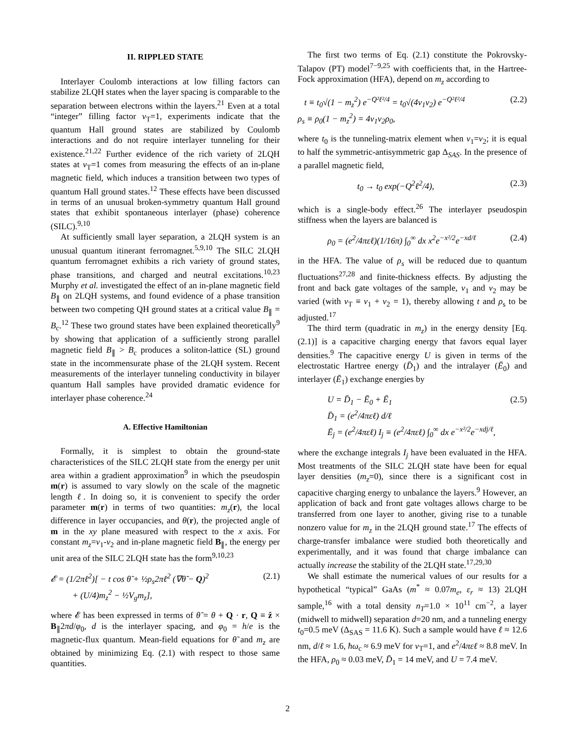II. RIPPLED STATE
Interlayer Coulomb interactions at low filling factors can stabilize 2LQH states when the layer spacing is comparable to the separation between electrons within the layers.<sup>21</sup> Even at a total “integer” filling factor ν<sub>T</sub>=1, experiments indicate that the quantum Hall ground states are stabilized by Coulomb interactions and do not require interlayer tunneling for their existence.<sup>21,22</sup> Further evidence of the rich variety of 2LQH states at ν<sub>T</sub>=1 comes from measuring the effects of an in-plane magnetic field, which induces a transition between two types of quantum Hall ground states.<sup>12</sup> These effects have been discussed in terms of an unusual broken-symmetry quantum Hall ground states that exhibit spontaneous interlayer (phase) coherence (SILC).<sup>9,10</sup>
At sufficiently small layer separation, a 2LQH system is an unusual quantum itinerant ferromagnet.<sup>5,9,10</sup> The SILC 2LQH quantum ferromagnet exhibits a rich variety of ground states, phase transitions, and charged and neutral excitations.<sup>10,23</sup> Murphy et al. investigated the effect of an in-plane magnetic field B<sub>∥</sub> on 2LQH systems, and found evidence of a phase transition between two competing QH ground states at a critical value B<sub>∥</sub> = B<sub>c</sub>.<sup>12</sup> These two ground states have been explained theoretically<sup>9</sup> by showing that application of a sufficiently strong parallel magnetic field B<sub>∥</sub> > B<sub>c</sub> produces a soliton-lattice (SL) ground state in the incommensurate phase of the 2LQH system. Recent measurements of the interlayer tunneling conductivity in bilayer quantum Hall samples have provided dramatic evidence for interlayer phase coherence.<sup>24</sup>
A. Effective Hamiltonian
Formally, it is simplest to obtain the ground-state characteristices of the SILC 2LQH state from the energy per unit area within a gradient approximation<sup>9</sup> in which the pseudospin m(r) is assumed to vary slowly on the scale of the magnetic length ℓ. In doing so, it is convenient to specify the order parameter m(r) in terms of two quantities: m<sub>z</sub>(r), the local difference in layer occupancies, and θ(r), the projected angle of m in the xy plane measured with respect to the x axis. For constant m<sub>z</sub>=ν<sub>1</sub>-ν<sub>2</sub> and in-plane magnetic field B<sub>∥</sub>, the energy per unit area of the SILC 2LQH state has the form<sup>9,10,23</sup>
𝓔 = (1/2πℓ<sup>2</sup>)[ − t cos θ̃ + ½ρ<sub>s</sub>2πℓ<sup>2</sup> (∇θ̃ − Q)<sup>2</sup>
+ (U/4)m<sub>z</sub><sup>2</sup> − ½V<sub>g</sub>m<sub>z</sub>], (2.1)
where 𝓔 has been expressed in terms of θ̃ = θ + Q · r, Q ≡ ẑ × B<sub>∥</sub>2πd/φ<sub>0</sub>, d is the interlayer spacing, and φ<sub>0</sub> = h/e is the magnetic-flux quantum. Mean-field equations for θ̃ and m<sub>z</sub> are obtained by minimizing Eq. (2.1) with respect to those same quantities.
The first two terms of Eq. (2.1) constitute the Pokrovsky-Talapov (PT) model<sup>7−9,25</sup> with coefficients that, in the Hartree-Fock approximation (HFA), depend on m<sub>z</sub> according to
t ≡ t<sub>0</sub>√(1 − m<sub>z</sub><sup>2</sup>) e<sup>−Q²ℓ²/4</sup> = t<sub>0</sub>√(4ν<sub>1</sub>ν<sub>2</sub>) e<sup>−Q²ℓ²/4</sup>
ρ<sub>s</sub> ≡ ρ<sub>0</sub>(1 − m<sub>z</sub><sup>2</sup>) = 4ν<sub>1</sub>ν<sub>2</sub>ρ<sub>0</sub>, (2.2)
where t<sub>0</sub> is the tunneling-matrix element when ν<sub>1</sub>=ν<sub>2</sub>; it is equal to half the symmetric-antisymmetric gap Δ<sub>SAS</sub>. In the presence of a parallel magnetic field,
t<sub>0</sub> → t<sub>0</sub> exp(−Q<sup>2</sup>ℓ<sup>2</sup>/4), (2.3)
which is a single-body effect.<sup>26</sup> The interlayer pseudospin stiffness when the layers are balanced is
ρ<sub>0</sub> = (e<sup>2</sup>/4πεℓ)(1/16π) ∫<sub>0</sub><sup>∞</sup> dx x<sup>2</sup>e<sup>−x²/2</sup>e<sup>−xd/ℓ</sup> (2.4)
in the HFA. The value of ρ<sub>s</sub> will be reduced due to quantum fluctuations<sup>27,28</sup> and finite-thickness effects. By adjusting the front and back gate voltages of the sample, ν<sub>1</sub> and ν<sub>2</sub> may be varied (with ν<sub>T</sub> ≡ ν<sub>1</sub> + ν<sub>2</sub> = 1), thereby allowing t and ρ<sub>s</sub> to be adjusted.<sup>17</sup>
The third term (quadratic in m<sub>z</sub>) in the energy density [Eq. (2.1)] is a capacitive charging energy that favors equal layer densities.<sup>9</sup> The capacitive energy U is given in terms of the electrostatic Hartree energy (D̄<sub>1</sub>) and the intralayer (Ē<sub>0</sub>) and interlayer (Ē<sub>1</sub>) exchange energies by
U = D̄<sub>1</sub> − Ē<sub>0</sub> + Ē<sub>1</sub>
D̄<sub>1</sub> = (e<sup>2</sup>/4πεℓ) d/ℓ
Ē<sub>j</sub> = (e<sup>2</sup>/4πεℓ) I<sub>j</sub> ≡ (e<sup>2</sup>/4πεℓ) ∫<sub>0</sub><sup>∞</sup> dx e<sup>−x²/2</sup>e<sup>−xdj/ℓ</sup>, (2.5)
where the exchange integrals I<sub>j</sub> have been evaluated in the HFA. Most treatments of the SILC 2LQH state have been for equal layer densities (m<sub>z</sub>=0), since there is a significant cost in capacitive charging energy to unbalance the layers.<sup>9</sup> However, an application of back and front gate voltages allows charge to be transferred from one layer to another, giving rise to a tunable nonzero value for m<sub>z</sub> in the 2LQH ground state.<sup>17</sup> The effects of charge-transfer imbalance were studied both theoretically and experimentally, and it was found that charge imbalance can actually increase the stability of the 2LQH state.<sup>17,29,30</sup>
We shall estimate the numerical values of our results for a hypothetical “typical” GaAs (m<sup>*</sup> ≈ 0.07m<sub>e</sub>, ε<sub>r</sub> ≈ 13) 2LQH sample,<sup>16</sup> with a total density n<sub>T</sub>=1.0 × 10<sup>11</sup> cm<sup>−2</sup>, a layer (midwell to midwell) separation d=20 nm, and a tunneling energy t<sub>0</sub>=0.5 meV (Δ<sub>SAS</sub> = 11.6 K). Such a sample would have ℓ ≈ 12.6 nm, d/ℓ ≈ 1.6, ħω<sub>c</sub> ≈ 6.9 meV for ν<sub>T</sub>=1, and e<sup>2</sup>/4πεℓ ≈ 8.8 meV. In the HFA, ρ<sub>0</sub> ≈ 0.03 meV, D̄<sub>1</sub> = 14 meV, and U = 7.4 meV.
2